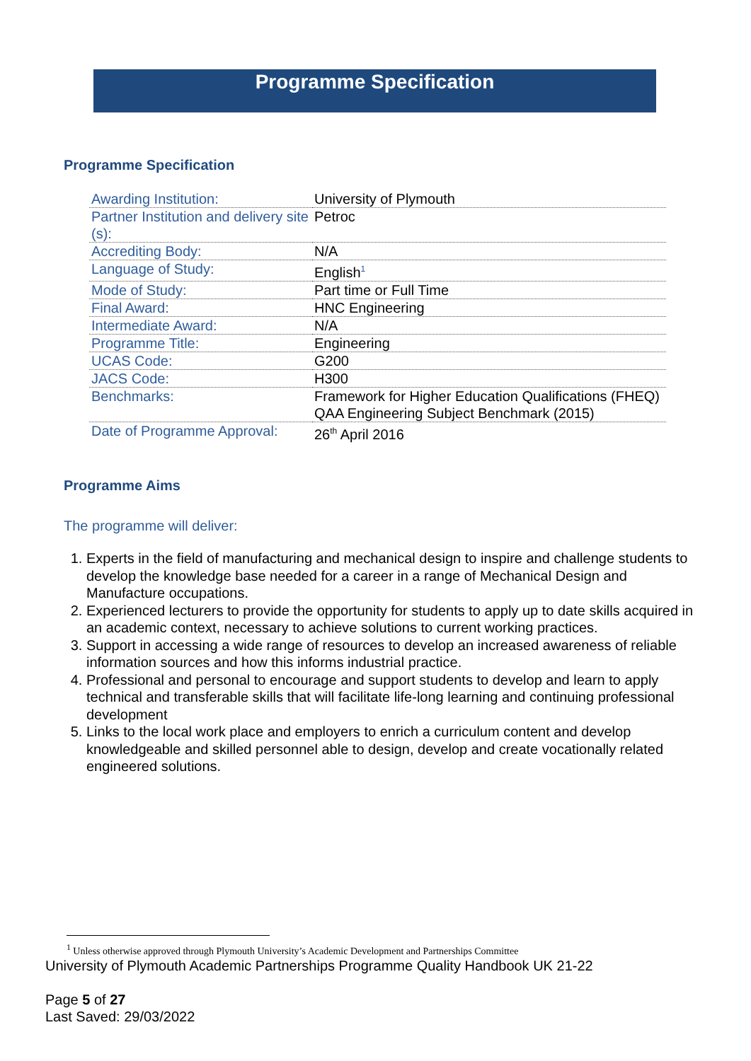Programme Specification
Programme Specification
| Awarding Institution: | University of Plymouth |
| Partner Institution and delivery site (s): | Petroc |
| Accrediting Body: | N/A |
| Language of Study: | English<sup>1</sup> |
| Mode of Study: | Part time or Full Time |
| Final Award: | HNC Engineering |
| Intermediate Award: | N/A |
| Programme Title: | Engineering |
| UCAS Code: | G200 |
| JACS Code: | H300 |
| Benchmarks: | Framework for Higher Education Qualifications (FHEQ) QAA Engineering Subject Benchmark (2015) |
| Date of Programme Approval: | 26<sup>th</sup> April 2016 |
Programme Aims
The programme will deliver:
1. Experts in the field of manufacturing and mechanical design to inspire and challenge students to develop the knowledge base needed for a career in a range of Mechanical Design and Manufacture occupations.
2. Experienced lecturers to provide the opportunity for students to apply up to date skills acquired in an academic context, necessary to achieve solutions to current working practices.
3. Support in accessing a wide range of resources to develop an increased awareness of reliable information sources and how this informs industrial practice.
4. Professional and personal to encourage and support students to develop and learn to apply technical and transferable skills that will facilitate life-long learning and continuing professional development
5. Links to the local work place and employers to enrich a curriculum content and develop knowledgeable and skilled personnel able to design, develop and create vocationally related engineered solutions.
<sup>1</sup> Unless otherwise approved through Plymouth University’s Academic Development and Partnerships Committee
University of Plymouth Academic Partnerships Programme Quality Handbook UK 21-22
Page 5 of 27
Last Saved: 29/03/2022